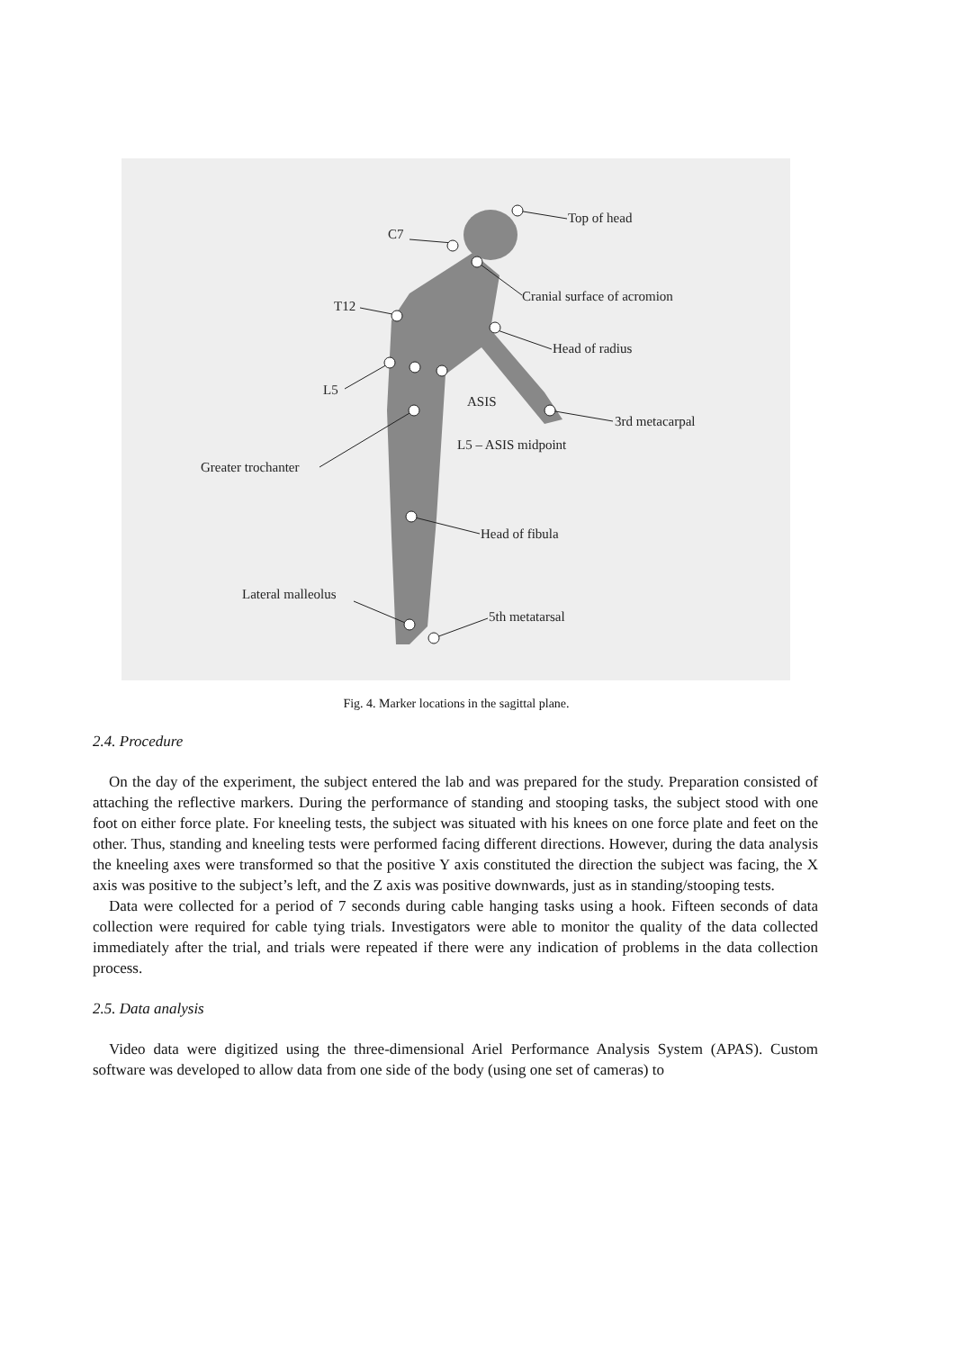Top of head
C7
Cranial surface of acromion
T12
Head of radius
L5
ASIS
3rd metacarpal
L5 – ASIS midpoint
Greater trochanter
Head of fibula
Lateral malleolus
5th metatarsal
Fig. 4. Marker locations in the sagittal plane.
2.4. Procedure
On the day of the experiment, the subject entered the lab and was prepared for the study. Preparation consisted of attaching the reflective markers. During the performance of standing and stooping tasks, the subject stood with one foot on either force plate. For kneeling tests, the subject was situated with his knees on one force plate and feet on the other. Thus, standing and kneeling tests were performed facing different directions. However, during the data analysis the kneeling axes were transformed so that the positive Y axis constituted the direction the subject was facing, the X axis was positive to the subject’s left, and the Z axis was positive downwards, just as in standing/stooping tests.
Data were collected for a period of 7 seconds during cable hanging tasks using a hook. Fifteen seconds of data collection were required for cable tying trials. Investigators were able to monitor the quality of the data collected immediately after the trial, and trials were repeated if there were any indication of problems in the data collection process.
2.5. Data analysis
Video data were digitized using the three-dimensional Ariel Performance Analysis System (APAS). Custom software was developed to allow data from one side of the body (using one set of cameras) to